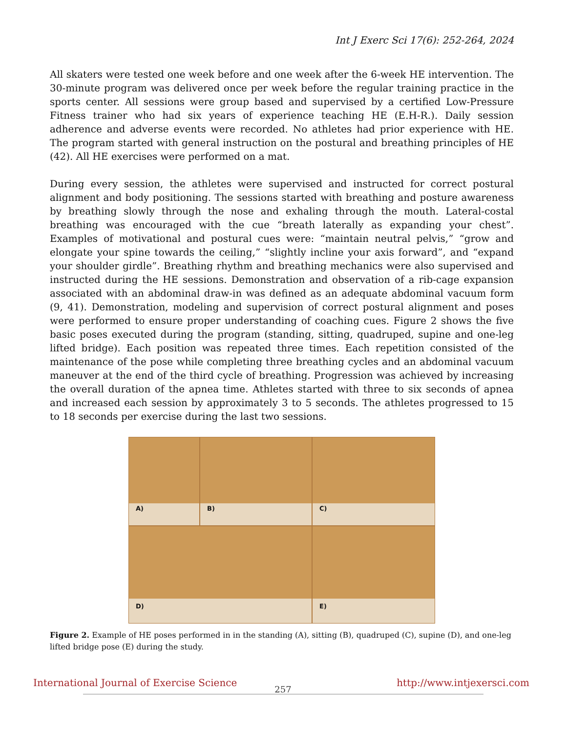Int J Exerc Sci 17(6): 252-264, 2024
All skaters were tested one week before and one week after the 6-week HE intervention. The 30-minute program was delivered once per week before the regular training practice in the sports center. All sessions were group based and supervised by a certified Low-Pressure Fitness trainer who had six years of experience teaching HE (E.H-R.). Daily session adherence and adverse events were recorded. No athletes had prior experience with HE. The program started with general instruction on the postural and breathing principles of HE (42). All HE exercises were performed on a mat.
During every session, the athletes were supervised and instructed for correct postural alignment and body positioning. The sessions started with breathing and posture awareness by breathing slowly through the nose and exhaling through the mouth. Lateral-costal breathing was encouraged with the cue “breath laterally as expanding your chest”. Examples of motivational and postural cues were: “maintain neutral pelvis,” “grow and elongate your spine towards the ceiling,” “slightly incline your axis forward”, and “expand your shoulder girdle”. Breathing rhythm and breathing mechanics were also supervised and instructed during the HE sessions. Demonstration and observation of a rib-cage expansion associated with an abdominal draw-in was defined as an adequate abdominal vacuum form (9, 41). Demonstration, modeling and supervision of correct postural alignment and poses were performed to ensure proper understanding of coaching cues. Figure 2 shows the five basic poses executed during the program (standing, sitting, quadruped, supine and one-leg lifted bridge). Each position was repeated three times. Each repetition consisted of the maintenance of the pose while completing three breathing cycles and an abdominal vacuum maneuver at the end of the third cycle of breathing. Progression was achieved by increasing the overall duration of the apnea time. Athletes started with three to six seconds of apnea and increased each session by approximately 3 to 5 seconds. The athletes progressed to 15 to 18 seconds per exercise during the last two sessions.
A)
B)
C)
D)
E)
Figure 2. Example of HE poses performed in in the standing (A), sitting (B), quadruped (C), supine (D), and one-leg lifted bridge pose (E) during the study.
International Journal of Exercise Science http://www.intjexersci.com
257